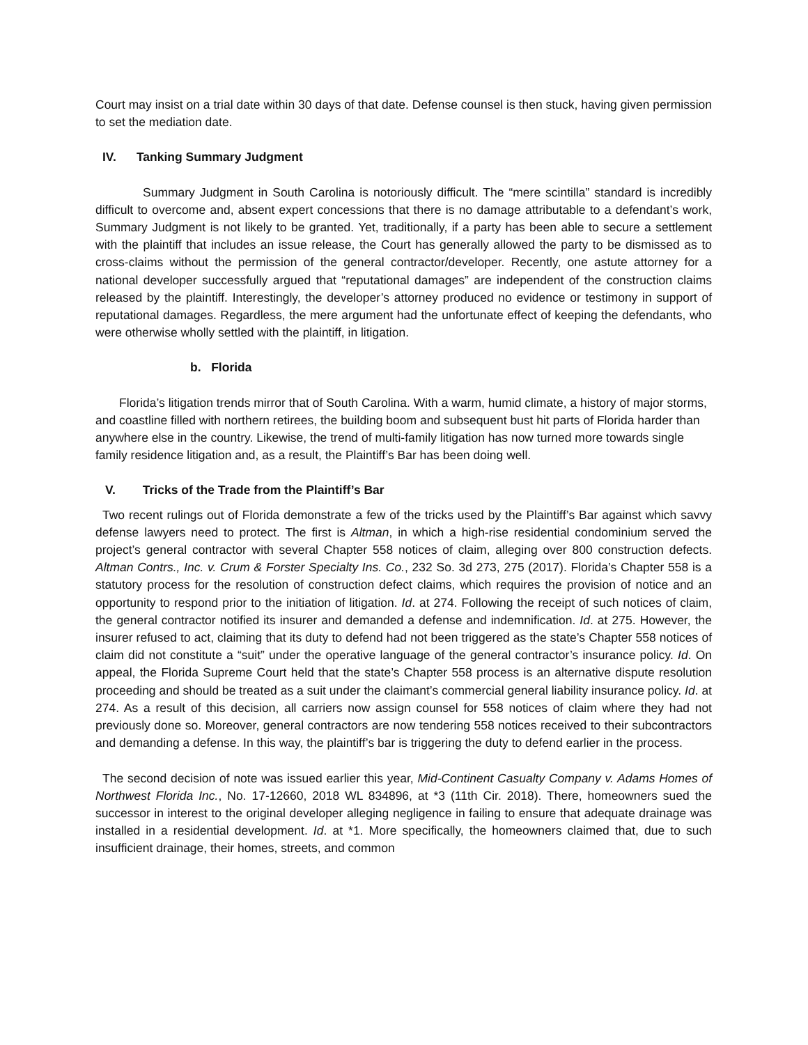Court may insist on a trial date within 30 days of that date. Defense counsel is then stuck, having given permission to set the mediation date.
IV. Tanking Summary Judgment
Summary Judgment in South Carolina is notoriously difficult. The “mere scintilla” standard is incredibly difficult to overcome and, absent expert concessions that there is no damage attributable to a defendant’s work, Summary Judgment is not likely to be granted. Yet, traditionally, if a party has been able to secure a settlement with the plaintiff that includes an issue release, the Court has generally allowed the party to be dismissed as to cross-claims without the permission of the general contractor/developer. Recently, one astute attorney for a national developer successfully argued that “reputational damages” are independent of the construction claims released by the plaintiff. Interestingly, the developer’s attorney produced no evidence or testimony in support of reputational damages. Regardless, the mere argument had the unfortunate effect of keeping the defendants, who were otherwise wholly settled with the plaintiff, in litigation.
b. Florida
Florida’s litigation trends mirror that of South Carolina. With a warm, humid climate, a history of major storms, and coastline filled with northern retirees, the building boom and subsequent bust hit parts of Florida harder than anywhere else in the country. Likewise, the trend of multi-family litigation has now turned more towards single family residence litigation and, as a result, the Plaintiff’s Bar has been doing well.
V. Tricks of the Trade from the Plaintiff’s Bar
Two recent rulings out of Florida demonstrate a few of the tricks used by the Plaintiff’s Bar against which savvy defense lawyers need to protect. The first is Altman, in which a high-rise residential condominium served the project’s general contractor with several Chapter 558 notices of claim, alleging over 800 construction defects. Altman Contrs., Inc. v. Crum & Forster Specialty Ins. Co., 232 So. 3d 273, 275 (2017). Florida’s Chapter 558 is a statutory process for the resolution of construction defect claims, which requires the provision of notice and an opportunity to respond prior to the initiation of litigation. Id. at 274. Following the receipt of such notices of claim, the general contractor notified its insurer and demanded a defense and indemnification. Id. at 275. However, the insurer refused to act, claiming that its duty to defend had not been triggered as the state’s Chapter 558 notices of claim did not constitute a “suit” under the operative language of the general contractor’s insurance policy. Id. On appeal, the Florida Supreme Court held that the state’s Chapter 558 process is an alternative dispute resolution proceeding and should be treated as a suit under the claimant’s commercial general liability insurance policy. Id. at 274. As a result of this decision, all carriers now assign counsel for 558 notices of claim where they had not previously done so. Moreover, general contractors are now tendering 558 notices received to their subcontractors and demanding a defense. In this way, the plaintiff’s bar is triggering the duty to defend earlier in the process.
The second decision of note was issued earlier this year, Mid-Continent Casualty Company v. Adams Homes of Northwest Florida Inc., No. 17-12660, 2018 WL 834896, at *3 (11th Cir. 2018). There, homeowners sued the successor in interest to the original developer alleging negligence in failing to ensure that adequate drainage was installed in a residential development. Id. at *1. More specifically, the homeowners claimed that, due to such insufficient drainage, their homes, streets, and common